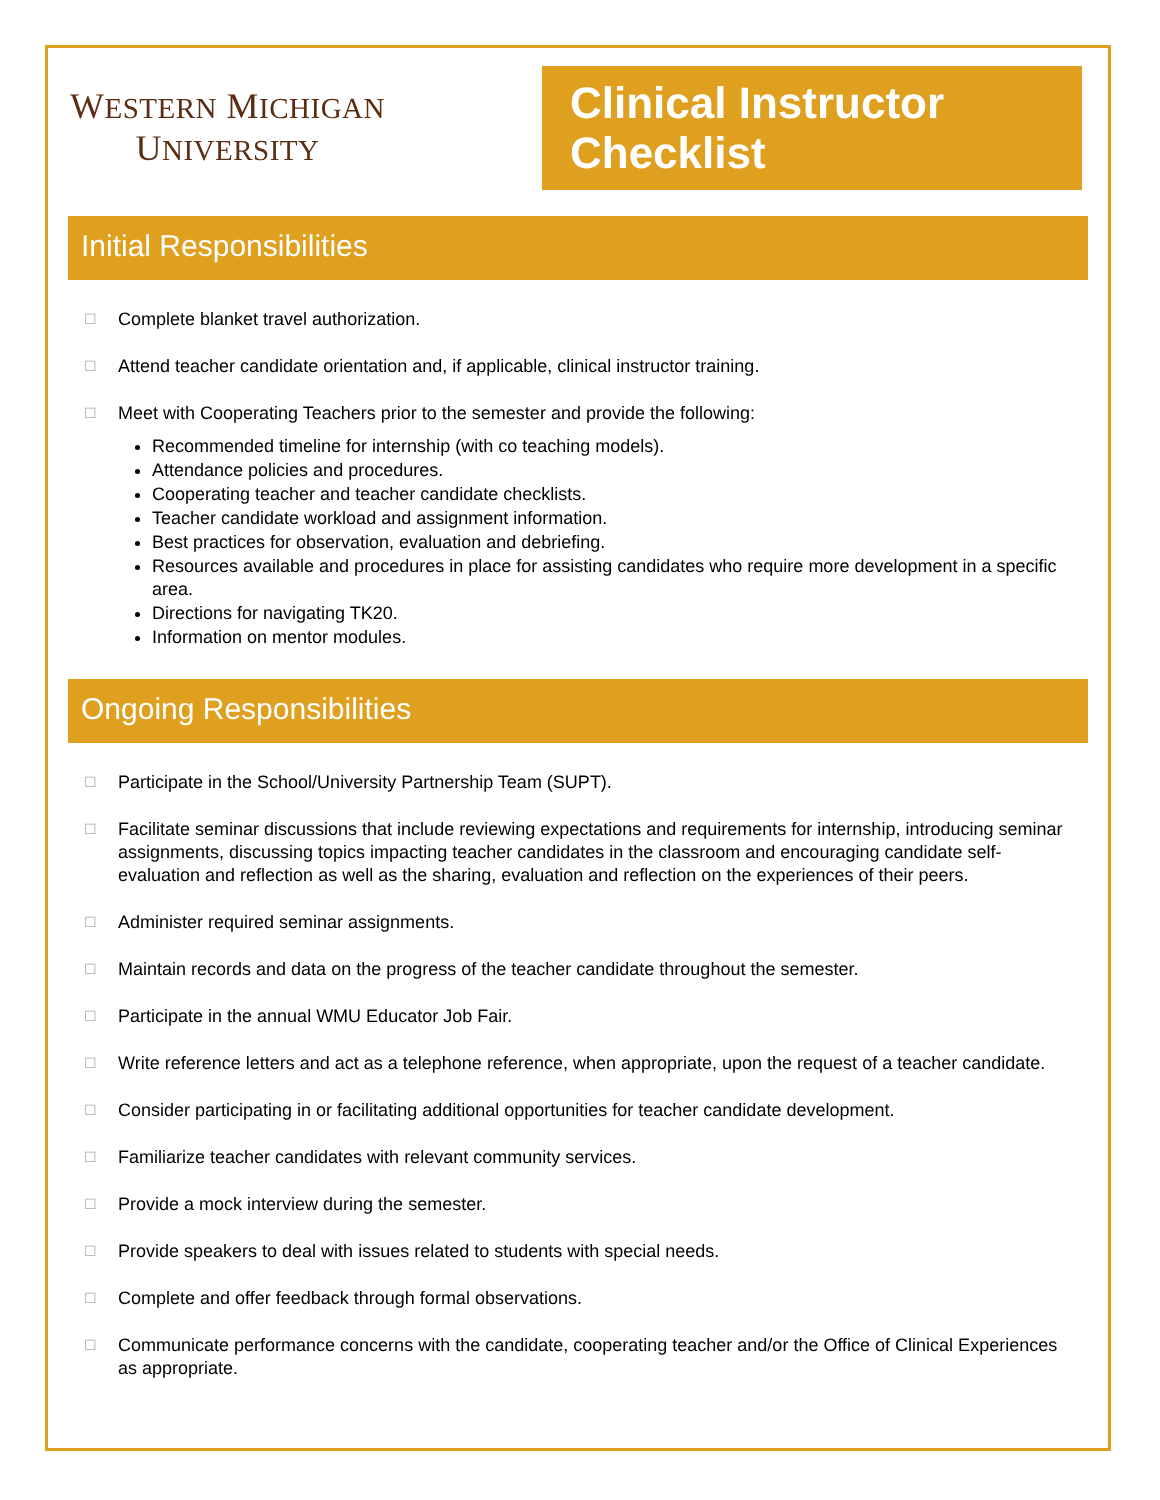WESTERN MICHIGAN
UNIVERSITY
Clinical Instructor Checklist
Initial Responsibilities
☐ Complete blanket travel authorization.
☐ Attend teacher candidate orientation and, if applicable, clinical instructor training.
☐ Meet with Cooperating Teachers prior to the semester and provide the following:
Recommended timeline for internship (with co teaching models).
Attendance policies and procedures.
Cooperating teacher and teacher candidate checklists.
Teacher candidate workload and assignment information.
Best practices for observation, evaluation and debriefing.
Resources available and procedures in place for assisting candidates who require more development in a specific area.
Directions for navigating TK20.
Information on mentor modules.
Ongoing Responsibilities
☐ Participate in the School/University Partnership Team (SUPT).
☐ Facilitate seminar discussions that include reviewing expectations and requirements for internship, introducing seminar assignments, discussing topics impacting teacher candidates in the classroom and encouraging candidate self-evaluation and reflection as well as the sharing, evaluation and reflection on the experiences of their peers.
☐ Administer required seminar assignments.
☐ Maintain records and data on the progress of the teacher candidate throughout the semester.
☐ Participate in the annual WMU Educator Job Fair.
☐ Write reference letters and act as a telephone reference, when appropriate, upon the request of a teacher candidate.
☐ Consider participating in or facilitating additional opportunities for teacher candidate development.
☐ Familiarize teacher candidates with relevant community services.
☐ Provide a mock interview during the semester.
☐ Provide speakers to deal with issues related to students with special needs.
☐ Complete and offer feedback through formal observations.
☐ Communicate performance concerns with the candidate, cooperating teacher and/or the Office of Clinical Experiences as appropriate.